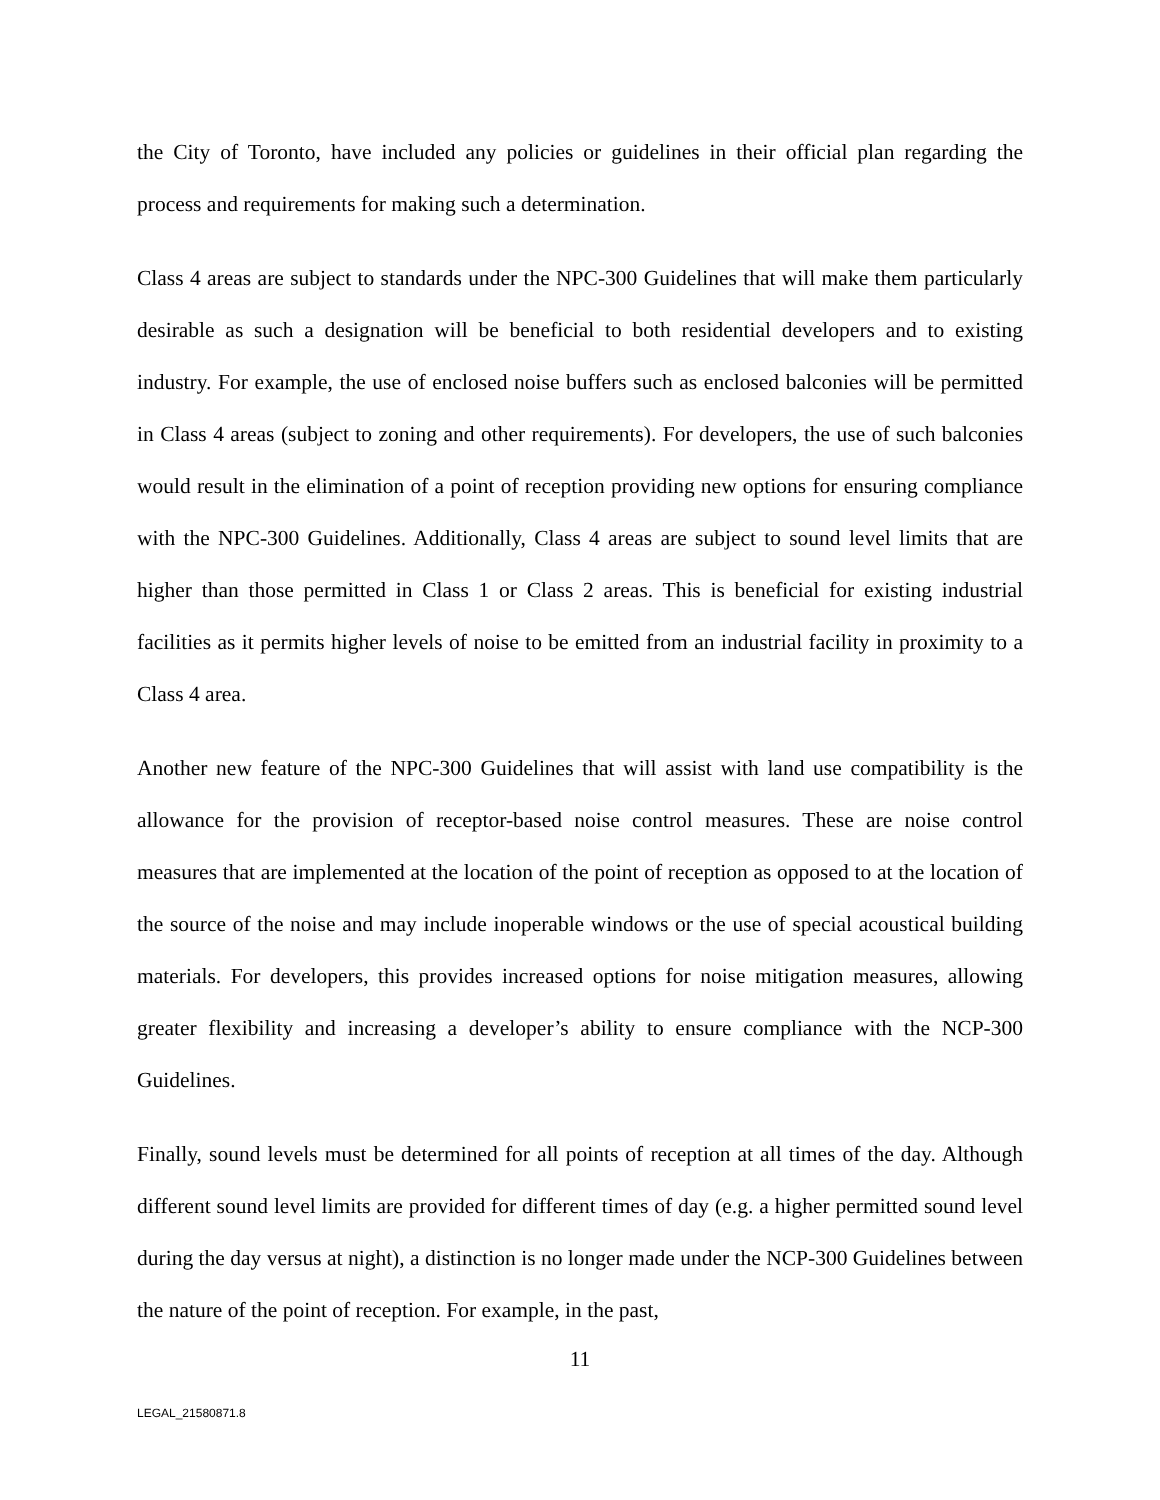the City of Toronto, have included any policies or guidelines in their official plan regarding the process and requirements for making such a determination.
Class 4 areas are subject to standards under the NPC-300 Guidelines that will make them particularly desirable as such a designation will be beneficial to both residential developers and to existing industry. For example, the use of enclosed noise buffers such as enclosed balconies will be permitted in Class 4 areas (subject to zoning and other requirements). For developers, the use of such balconies would result in the elimination of a point of reception providing new options for ensuring compliance with the NPC-300 Guidelines. Additionally, Class 4 areas are subject to sound level limits that are higher than those permitted in Class 1 or Class 2 areas. This is beneficial for existing industrial facilities as it permits higher levels of noise to be emitted from an industrial facility in proximity to a Class 4 area.
Another new feature of the NPC-300 Guidelines that will assist with land use compatibility is the allowance for the provision of receptor-based noise control measures. These are noise control measures that are implemented at the location of the point of reception as opposed to at the location of the source of the noise and may include inoperable windows or the use of special acoustical building materials. For developers, this provides increased options for noise mitigation measures, allowing greater flexibility and increasing a developer’s ability to ensure compliance with the NCP-300 Guidelines.
Finally, sound levels must be determined for all points of reception at all times of the day. Although different sound level limits are provided for different times of day (e.g. a higher permitted sound level during the day versus at night), a distinction is no longer made under the NCP-300 Guidelines between the nature of the point of reception. For example, in the past,
11
LEGAL_21580871.8